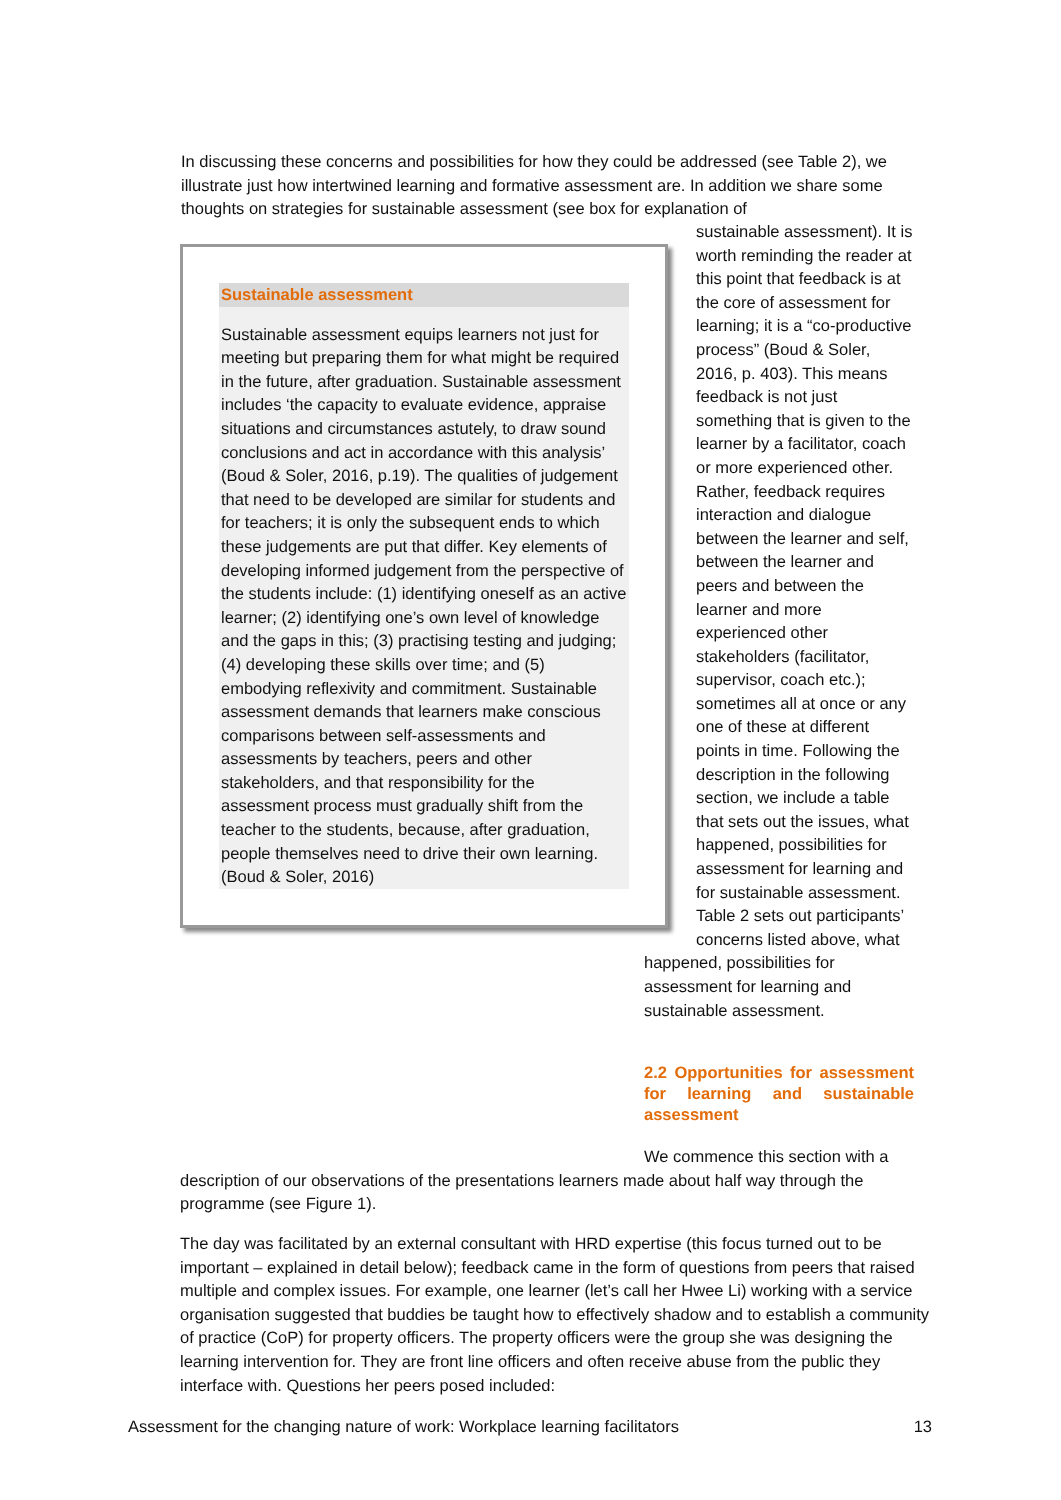In discussing these concerns and possibilities for how they could be addressed (see Table 2), we illustrate just how intertwined learning and formative assessment are. In addition we share some thoughts on strategies for sustainable assessment (see box for explanation of
Sustainable assessment
Sustainable assessment equips learners not just for meeting but preparing them for what might be required in the future, after graduation. Sustainable assessment includes ‘the capacity to evaluate evidence, appraise situations and circumstances astutely, to draw sound conclusions and act in accordance with this analysis’ (Boud & Soler, 2016, p.19). The qualities of judgement that need to be developed are similar for students and for teachers; it is only the subsequent ends to which these judgements are put that differ. Key elements of developing informed judgement from the perspective of the students include: (1) identifying oneself as an active learner; (2) identifying one’s own level of knowledge and the gaps in this; (3) practising testing and judging; (4) developing these skills over time; and (5) embodying reflexivity and commitment. Sustainable assessment demands that learners make conscious comparisons between self-assessments and assessments by teachers, peers and other stakeholders, and that responsibility for the assessment process must gradually shift from the teacher to the students, because, after graduation, people themselves need to drive their own learning. (Boud & Soler, 2016)
sustainable assessment). It is worth reminding the reader at this point that feedback is at the core of assessment for learning; it is a “co-productive process” (Boud & Soler, 2016, p. 403). This means feedback is not just something that is given to the learner by a facilitator, coach or more experienced other. Rather, feedback requires interaction and dialogue between the learner and self, between the learner and peers and between the learner and more experienced other stakeholders (facilitator, supervisor, coach etc.); sometimes all at once or any one of these at different points in time. Following the description in the following section, we include a table that sets out the issues, what happened, possibilities for assessment for learning and for sustainable assessment. Table 2 sets out participants’ concerns listed above, what happened, possibilities for assessment for learning and sustainable assessment.
2.2 Opportunities for assessment for learning and sustainable assessment
We commence this section with a
description of our observations of the presentations learners made about half way through the programme (see Figure 1).
The day was facilitated by an external consultant with HRD expertise (this focus turned out to be important – explained in detail below); feedback came in the form of questions from peers that raised multiple and complex issues. For example, one learner (let’s call her Hwee Li) working with a service organisation suggested that buddies be taught how to effectively shadow and to establish a community of practice (CoP) for property officers. The property officers were the group she was designing the learning intervention for. They are front line officers and often receive abuse from the public they interface with. Questions her peers posed included:
Assessment for the changing nature of work: Workplace learning facilitators 13